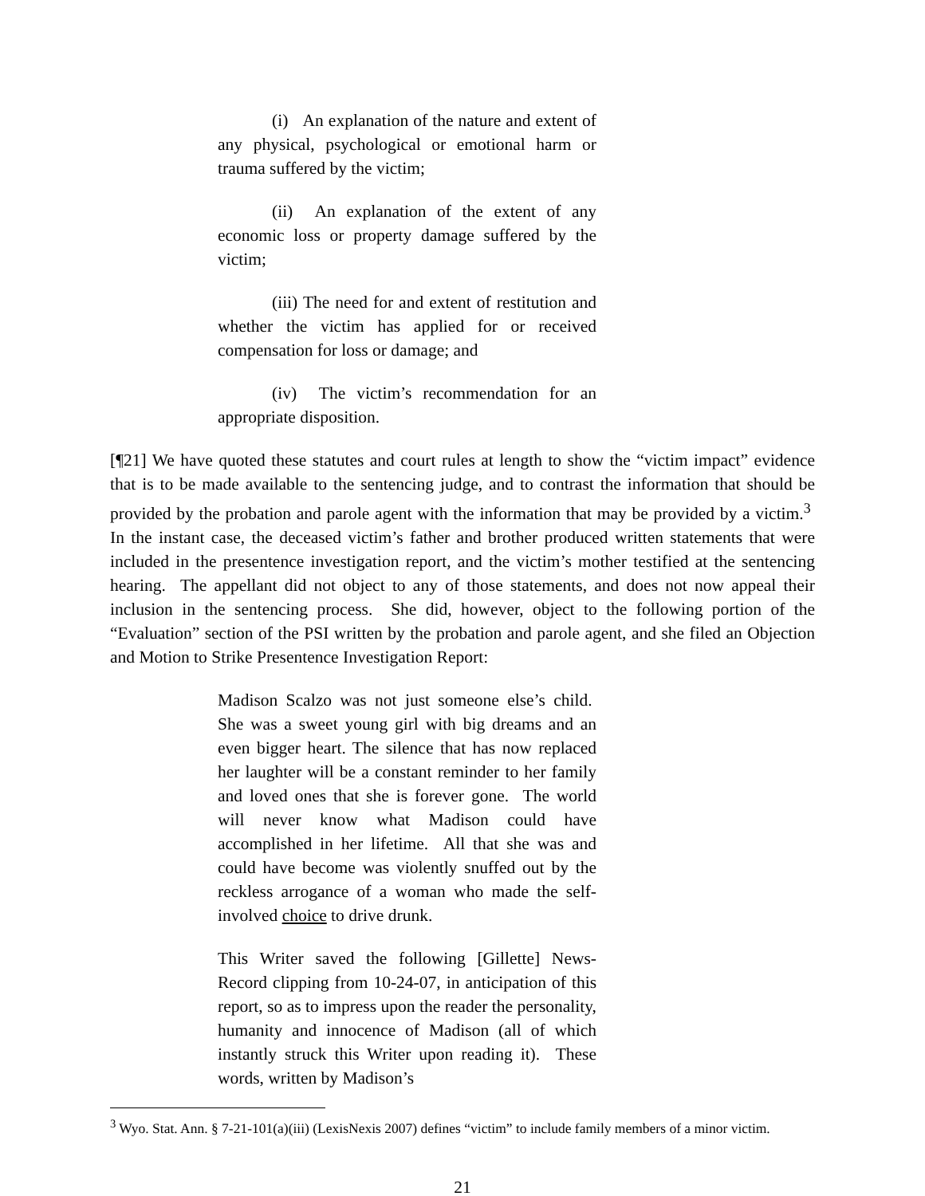(i) An explanation of the nature and extent of any physical, psychological or emotional harm or trauma suffered by the victim;
(ii) An explanation of the extent of any economic loss or property damage suffered by the victim;
(iii) The need for and extent of restitution and whether the victim has applied for or received compensation for loss or damage; and
(iv) The victim’s recommendation for an appropriate disposition.
[¶21] We have quoted these statutes and court rules at length to show the “victim impact” evidence that is to be made available to the sentencing judge, and to contrast the information that should be provided by the probation and parole agent with the information that may be provided by a victim.<sup>3</sup> In the instant case, the deceased victim’s father and brother produced written statements that were included in the presentence investigation report, and the victim’s mother testified at the sentencing hearing. The appellant did not object to any of those statements, and does not now appeal their inclusion in the sentencing process. She did, however, object to the following portion of the “Evaluation” section of the PSI written by the probation and parole agent, and she filed an Objection and Motion to Strike Presentence Investigation Report:
Madison Scalzo was not just someone else’s child. She was a sweet young girl with big dreams and an even bigger heart. The silence that has now replaced her laughter will be a constant reminder to her family and loved ones that she is forever gone. The world will never know what Madison could have accomplished in her lifetime. All that she was and could have become was violently snuffed out by the reckless arrogance of a woman who made the self-involved choice to drive drunk.
This Writer saved the following [Gillette] News-Record clipping from 10-24-07, in anticipation of this report, so as to impress upon the reader the personality, humanity and innocence of Madison (all of which instantly struck this Writer upon reading it). These words, written by Madison’s
<sup>3</sup> Wyo. Stat. Ann. § 7-21-101(a)(iii) (LexisNexis 2007) defines “victim” to include family members of a minor victim.
21